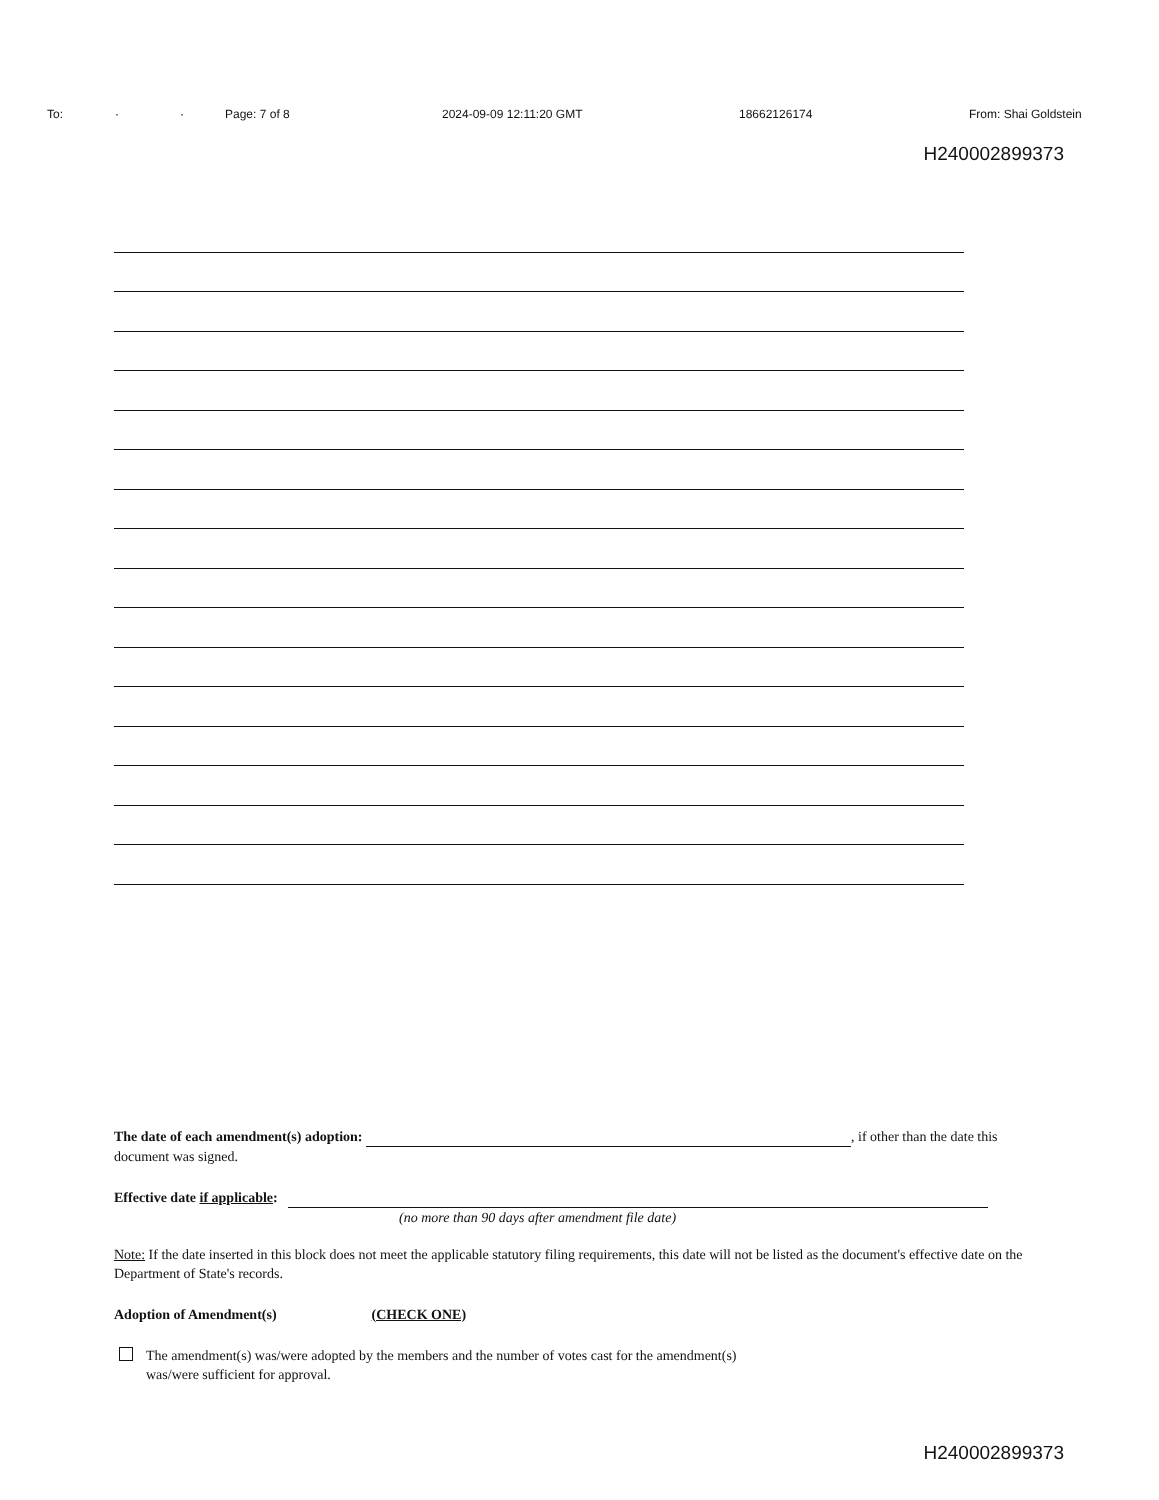To: · · Page: 7 of 8 2024-09-09 12:11:20 GMT 18662126174 From: Shai Goldstein
H240002899373
The date of each amendment(s) adoption: , if other than the date this document was signed.
Effective date if applicable:
(no more than 90 days after amendment file date)
Note: If the date inserted in this block does not meet the applicable statutory filing requirements, this date will not be listed as the document's effective date on the Department of State's records.
Adoption of Amendment(s) (CHECK ONE)
The amendment(s) was/were adopted by the members and the number of votes cast for the amendment(s)
was/were sufficient for approval.
H240002899373